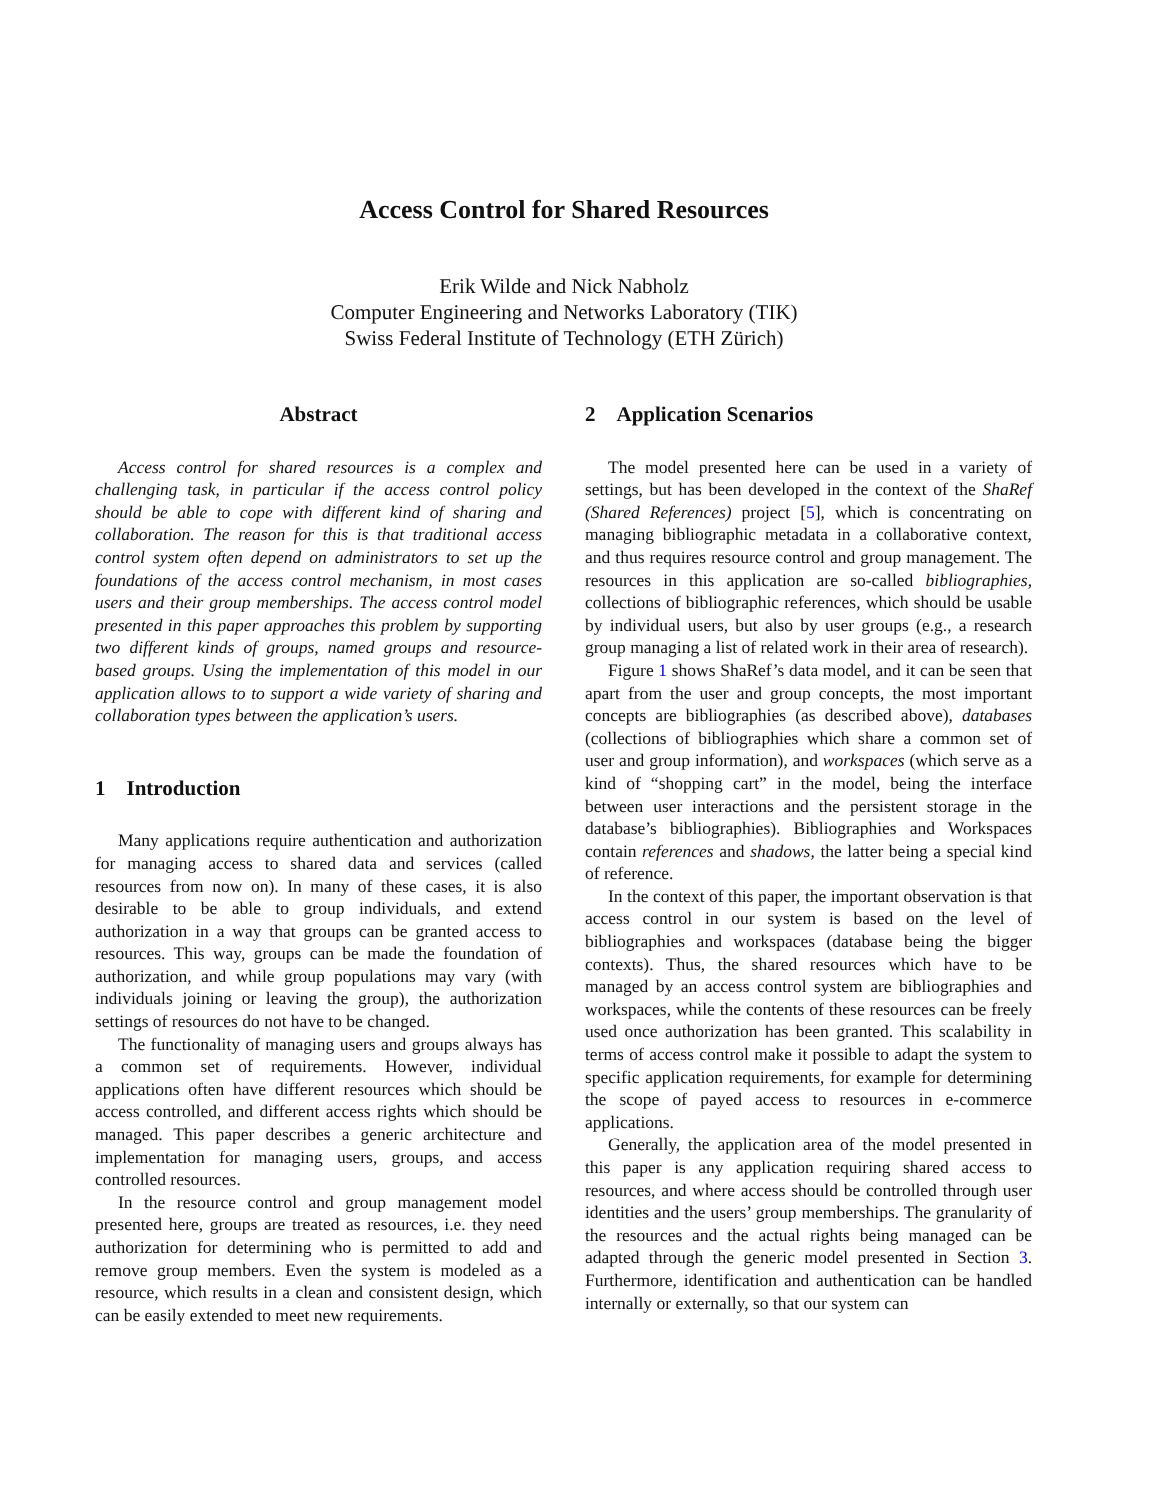Access Control for Shared Resources
Erik Wilde and Nick Nabholz
Computer Engineering and Networks Laboratory (TIK)
Swiss Federal Institute of Technology (ETH Zürich)
Abstract
Access control for shared resources is a complex and challenging task, in particular if the access control policy should be able to cope with different kind of sharing and collaboration. The reason for this is that traditional access control system often depend on administrators to set up the foundations of the access control mechanism, in most cases users and their group memberships. The access control model presented in this paper approaches this problem by supporting two different kinds of groups, named groups and resource-based groups. Using the implementation of this model in our application allows to to support a wide variety of sharing and collaboration types between the application’s users.
1 Introduction
Many applications require authentication and authorization for managing access to shared data and services (called resources from now on). In many of these cases, it is also desirable to be able to group individuals, and extend authorization in a way that groups can be granted access to resources. This way, groups can be made the foundation of authorization, and while group populations may vary (with individuals joining or leaving the group), the authorization settings of resources do not have to be changed.
The functionality of managing users and groups always has a common set of requirements. However, individual applications often have different resources which should be access controlled, and different access rights which should be managed. This paper describes a generic architecture and implementation for managing users, groups, and access controlled resources.
In the resource control and group management model presented here, groups are treated as resources, i.e. they need authorization for determining who is permitted to add and remove group members. Even the system is modeled as a resource, which results in a clean and consistent design, which can be easily extended to meet new requirements.
2 Application Scenarios
The model presented here can be used in a variety of settings, but has been developed in the context of the ShaRef (Shared References) project [5], which is concentrating on managing bibliographic metadata in a collaborative context, and thus requires resource control and group management. The resources in this application are so-called bibliographies, collections of bibliographic references, which should be usable by individual users, but also by user groups (e.g., a research group managing a list of related work in their area of research).
Figure 1 shows ShaRef’s data model, and it can be seen that apart from the user and group concepts, the most important concepts are bibliographies (as described above), databases (collections of bibliographies which share a common set of user and group information), and workspaces (which serve as a kind of “shopping cart” in the model, being the interface between user interactions and the persistent storage in the database’s bibliographies). Bibliographies and Workspaces contain references and shadows, the latter being a special kind of reference.
In the context of this paper, the important observation is that access control in our system is based on the level of bibliographies and workspaces (database being the bigger contexts). Thus, the shared resources which have to be managed by an access control system are bibliographies and workspaces, while the contents of these resources can be freely used once authorization has been granted. This scalability in terms of access control make it possible to adapt the system to specific application requirements, for example for determining the scope of payed access to resources in e-commerce applications.
Generally, the application area of the model presented in this paper is any application requiring shared access to resources, and where access should be controlled through user identities and the users’ group memberships. The granularity of the resources and the actual rights being managed can be adapted through the generic model presented in Section 3. Furthermore, identification and authentication can be handled internally or externally, so that our system can